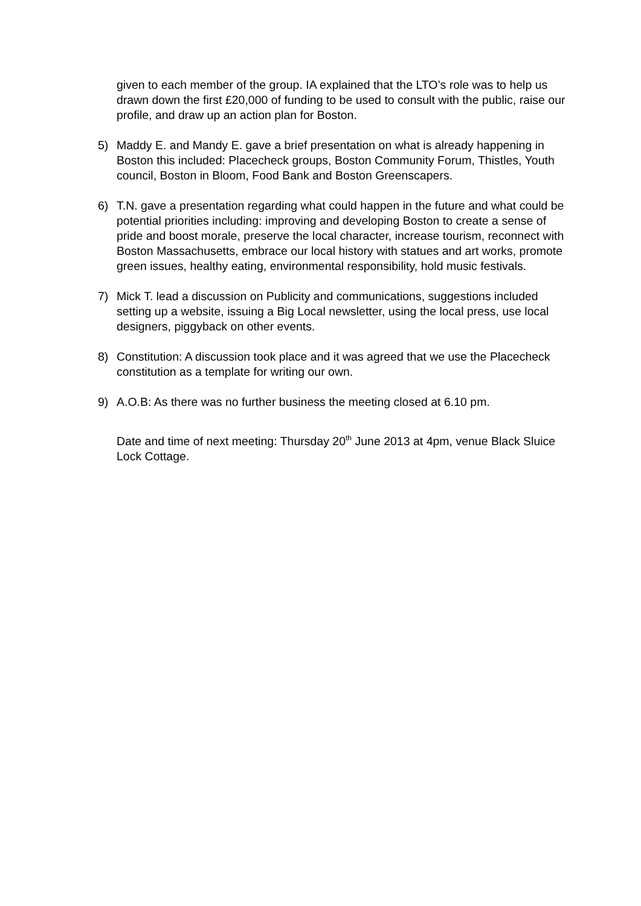given to each member of the group. IA explained that the LTO’s role was to help us drawn down the first £20,000 of funding to be used to consult with the public, raise our profile, and draw up an action plan for Boston.
5) Maddy E. and Mandy E. gave a brief presentation on what is already happening in Boston this included: Placecheck groups, Boston Community Forum, Thistles, Youth council, Boston in Bloom, Food Bank and Boston Greenscapers.
6) T.N. gave a presentation regarding what could happen in the future and what could be potential priorities including: improving and developing Boston to create a sense of pride and boost morale, preserve the local character, increase tourism, reconnect with Boston Massachusetts, embrace our local history with statues and art works, promote green issues, healthy eating, environmental responsibility, hold music festivals.
7) Mick T. lead a discussion on Publicity and communications, suggestions included setting up a website, issuing a Big Local newsletter, using the local press, use local designers, piggyback on other events.
8) Constitution: A discussion took place and it was agreed that we use the Placecheck constitution as a template for writing our own.
9) A.O.B: As there was no further business the meeting closed at 6.10 pm.
Date and time of next meeting: Thursday 20<sup>th</sup> June 2013 at 4pm, venue Black Sluice Lock Cottage.